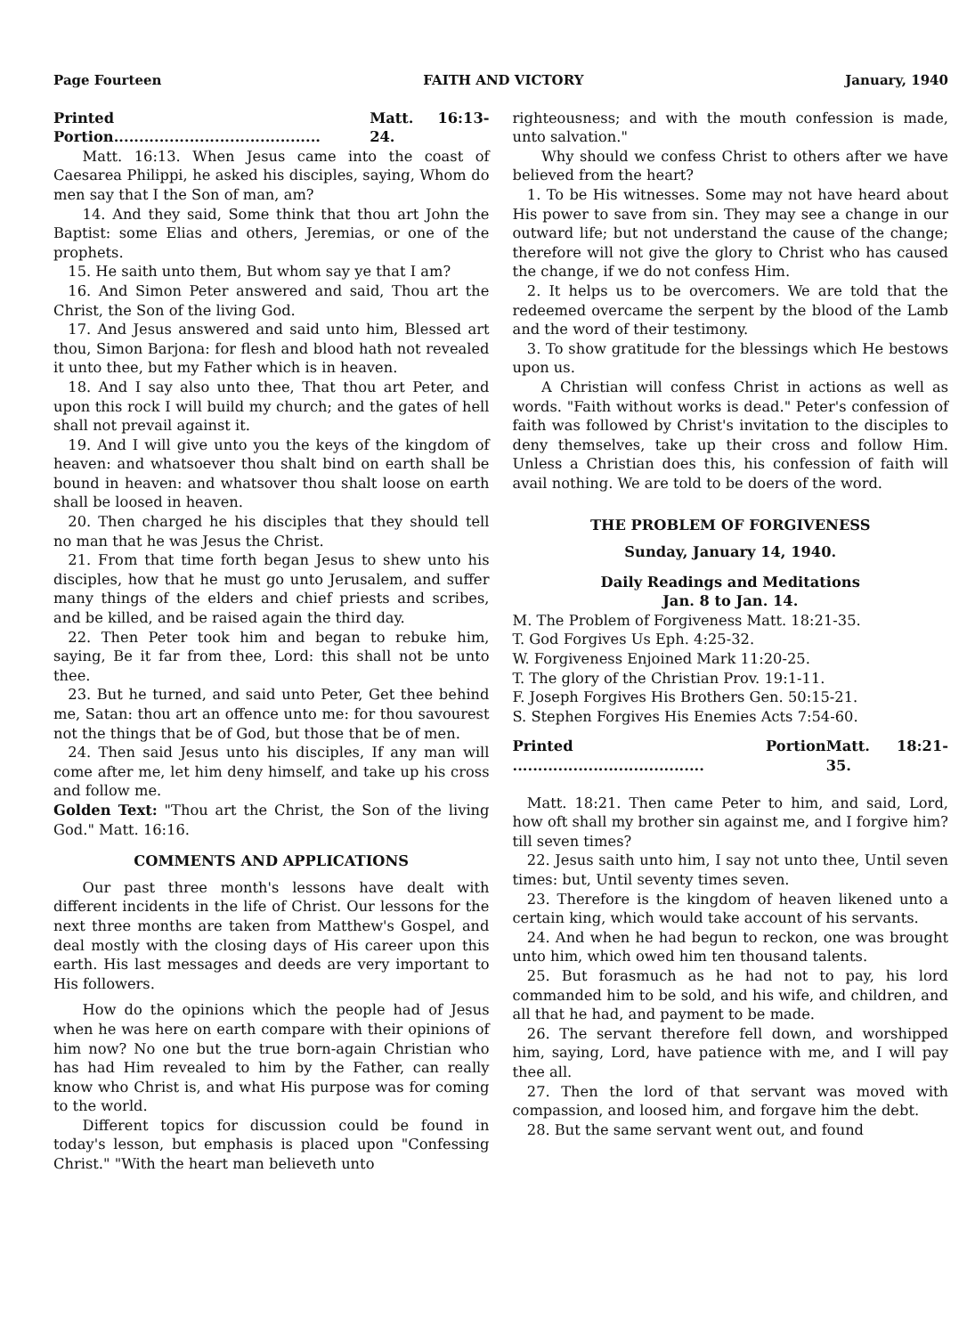Page Fourteen FAITH AND VICTORY January, 1940
Printed Portion......................................... Matt. 16:13-24.
Matt. 16:13. When Jesus came into the coast of Caesarea Philippi, he asked his disciples, saying, Whom do men say that I the Son of man, am?
14. And they said, Some think that thou art John the Baptist: some Elias and others, Jeremias, or one of the prophets.
15. He saith unto them, But whom say ye that I am?
16. And Simon Peter answered and said, Thou art the Christ, the Son of the living God.
17. And Jesus answered and said unto him, Blessed art thou, Simon Barjona: for flesh and blood hath not revealed it unto thee, but my Father which is in heaven.
18. And I say also unto thee, That thou art Peter, and upon this rock I will build my church; and the gates of hell shall not prevail against it.
19. And I will give unto you the keys of the kingdom of heaven: and whatsoever thou shalt bind on earth shall be bound in heaven: and whatsover thou shalt loose on earth shall be loosed in heaven.
20. Then charged he his disciples that they should tell no man that he was Jesus the Christ.
21. From that time forth began Jesus to shew unto his disciples, how that he must go unto Jerusalem, and suffer many things of the elders and chief priests and scribes, and be killed, and be raised again the third day.
22. Then Peter took him and began to rebuke him, saying, Be it far from thee, Lord: this shall not be unto thee.
23. But he turned, and said unto Peter, Get thee behind me, Satan: thou art an offence unto me: for thou savourest not the things that be of God, but those that be of men.
24. Then said Jesus unto his disciples, If any man will come after me, let him deny himself, and take up his cross and follow me.
Golden Text: "Thou art the Christ, the Son of the living God." Matt. 16:16.
COMMENTS AND APPLICATIONS
Our past three month's lessons have dealt with different incidents in the life of Christ. Our lessons for the next three months are taken from Matthew's Gospel, and deal mostly with the closing days of His career upon this earth. His last messages and deeds are very important to His followers.
How do the opinions which the people had of Jesus when he was here on earth compare with their opinions of him now? No one but the true born-again Christian who has had Him revealed to him by the Father, can really know who Christ is, and what His purpose was for coming to the world.
Different topics for discussion could be found in today's lesson, but emphasis is placed upon "Confessing Christ." "With the heart man believeth unto
righteousness; and with the mouth confession is made, unto salvation."
Why should we confess Christ to others after we have believed from the heart?
1. To be His witnesses. Some may not have heard about His power to save from sin. They may see a change in our outward life; but not understand the cause of the change; therefore will not give the glory to Christ who has caused the change, if we do not confess Him.
2. It helps us to be overcomers. We are told that the redeemed overcame the serpent by the blood of the Lamb and the word of their testimony.
3. To show gratitude for the blessings which He bestows upon us.
A Christian will confess Christ in actions as well as words. "Faith without works is dead." Peter's confession of faith was followed by Christ's invitation to the disciples to deny themselves, take up their cross and follow Him. Unless a Christian does this, his confession of faith will avail nothing. We are told to be doers of the word.
THE PROBLEM OF FORGIVENESS
Sunday, January 14, 1940.
Daily Readings and Meditations
Jan. 8 to Jan. 14.
M. The Problem of Forgiveness Matt. 18:21-35.
T. God Forgives Us Eph. 4:25-32.
W. Forgiveness Enjoined Mark 11:20-25.
T. The glory of the Christian Prov. 19:1-11.
F. Joseph Forgives His Brothers Gen. 50:15-21.
S. Stephen Forgives His Enemies Acts 7:54-60.
Printed Portion ...................................... Matt. 18:21-35.
Matt. 18:21. Then came Peter to him, and said, Lord, how oft shall my brother sin against me, and I forgive him? till seven times?
22. Jesus saith unto him, I say not unto thee, Until seven times: but, Until seventy times seven.
23. Therefore is the kingdom of heaven likened unto a certain king, which would take account of his servants.
24. And when he had begun to reckon, one was brought unto him, which owed him ten thousand talents.
25. But forasmuch as he had not to pay, his lord commanded him to be sold, and his wife, and children, and all that he had, and payment to be made.
26. The servant therefore fell down, and worshipped him, saying, Lord, have patience with me, and I will pay thee all.
27. Then the lord of that servant was moved with compassion, and loosed him, and forgave him the debt.
28. But the same servant went out, and found